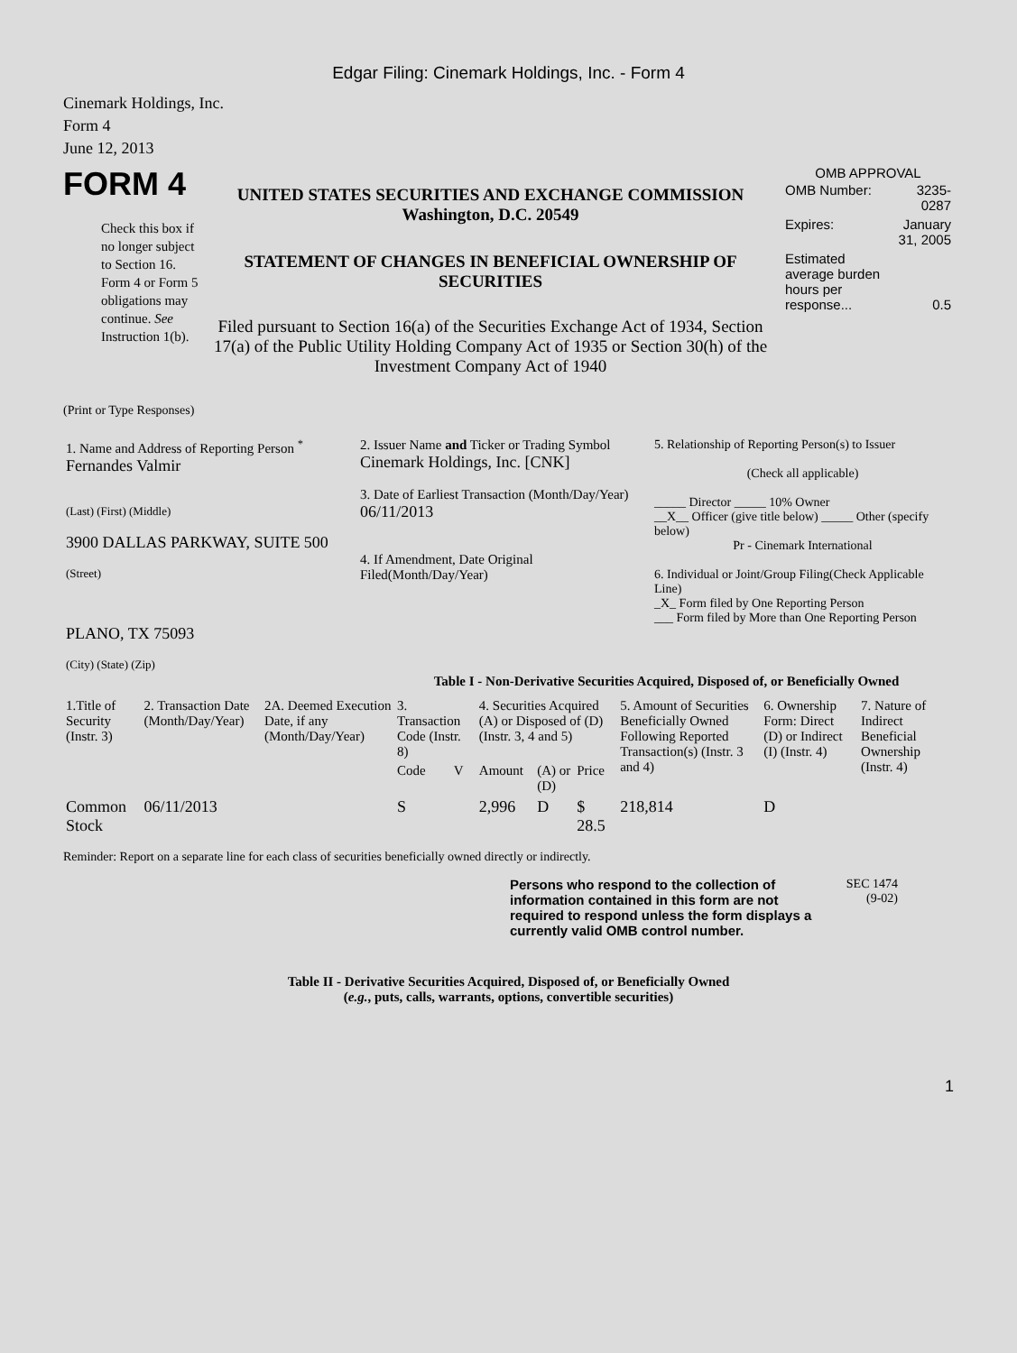Edgar Filing: Cinemark Holdings, Inc. - Form 4
Cinemark Holdings, Inc.
Form 4
June 12, 2013
FORM 4
Check this box if no longer subject to Section 16. Form 4 or Form 5 obligations may continue. See Instruction 1(b).
UNITED STATES SECURITIES AND EXCHANGE COMMISSION
Washington, D.C. 20549
STATEMENT OF CHANGES IN BENEFICIAL OWNERSHIP OF SECURITIES
Filed pursuant to Section 16(a) of the Securities Exchange Act of 1934, Section 17(a) of the Public Utility Holding Company Act of 1935 or Section 30(h) of the Investment Company Act of 1940
OMB APPROVAL
| OMB Number: | 3235-0287 |
| Expires: | January 31, 2005 |
| Estimated average burden hours per response... | 0.5 |
(Print or Type Responses)
| 1. Name and Address of Reporting Person <sup>*</sup> Fernandes Valmir (Last) (First) (Middle) 3900 DALLAS PARKWAY, SUITE 500 (Street) PLANO, TX 75093 (City) (State) (Zip) | 2. Issuer Name and Ticker or Trading Symbol Cinemark Holdings, Inc. [CNK] 3. Date of Earliest Transaction (Month/Day/Year) 06/11/2013 4. If Amendment, Date Original Filed(Month/Day/Year) | 5. Relationship of Reporting Person(s) to Issuer (Check all applicable) _____ Director _____ 10% Owner __X__ Officer (give title below) _____ Other (specify below) Pr - Cinemark International 6. Individual or Joint/Group Filing(Check Applicable Line) _X_ Form filed by One Reporting Person ___ Form filed by More than One Reporting Person |
Table I - Non-Derivative Securities Acquired, Disposed of, or Beneficially Owned
| 1.Title of Security (Instr. 3) | 2. Transaction Date (Month/Day/Year) | 2A. Deemed Execution Date, if any (Month/Day/Year) | 3. Transaction Code (Instr. 8) | | 4. Securities Acquired (A) or Disposed of (D) (Instr. 3, 4 and 5) | | | 5. Amount of Securities Beneficially Owned Following Reported Transaction(s) (Instr. 3 and 4) | 6. Ownership Form: Direct (D) or Indirect (I) (Instr. 4) | 7. Nature of Indirect Beneficial Ownership (Instr. 4) |
| --- | --- | --- | --- | --- | --- | --- | --- | --- | --- | --- |
| | | | Code | V | Amount | (A) or (D) | Price | | | |
| Common Stock | 06/11/2013 | | S | | 2,996 | D | $ 28.5 | 218,814 | D | |
Reminder: Report on a separate line for each class of securities beneficially owned directly or indirectly.
Persons who respond to the collection of information contained in this form are not required to respond unless the form displays a currently valid OMB control number.
SEC 1474
(9-02)
Table II - Derivative Securities Acquired, Disposed of, or Beneficially Owned
(e.g., puts, calls, warrants, options, convertible securities)
1